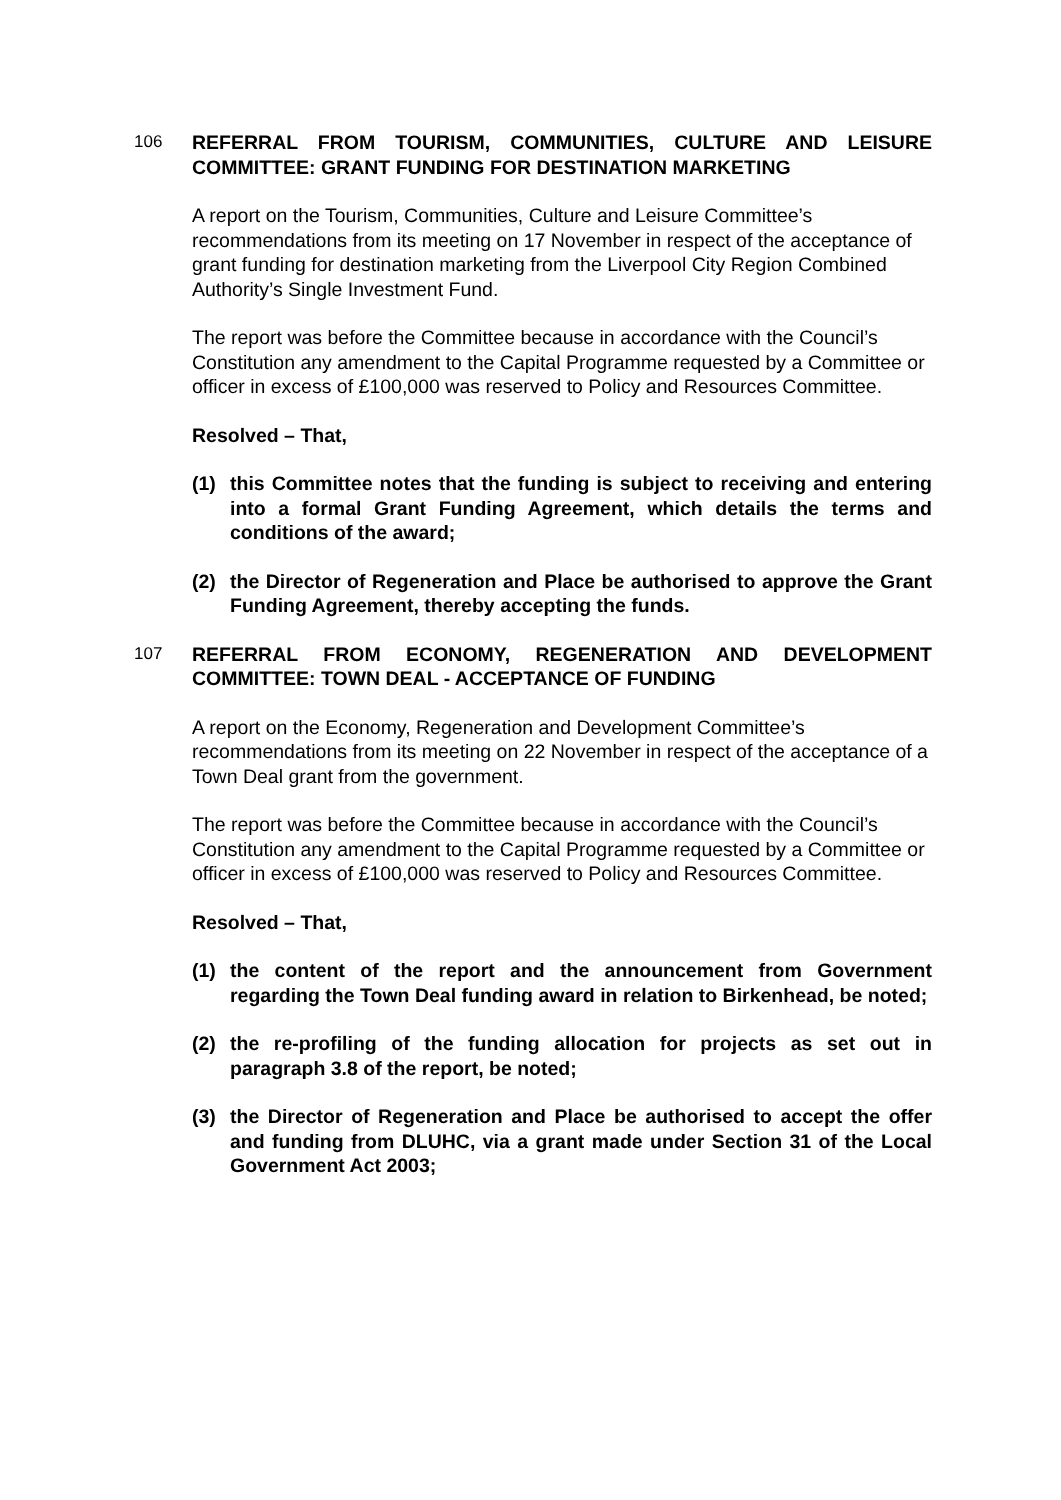106 REFERRAL FROM TOURISM, COMMUNITIES, CULTURE AND LEISURE COMMITTEE: GRANT FUNDING FOR DESTINATION MARKETING
A report on the Tourism, Communities, Culture and Leisure Committee’s recommendations from its meeting on 17 November in respect of the acceptance of grant funding for destination marketing from the Liverpool City Region Combined Authority’s Single Investment Fund.
The report was before the Committee because in accordance with the Council’s Constitution any amendment to the Capital Programme requested by a Committee or officer in excess of £100,000 was reserved to Policy and Resources Committee.
Resolved – That,
(1) this Committee notes that the funding is subject to receiving and entering into a formal Grant Funding Agreement, which details the terms and conditions of the award;
(2) the Director of Regeneration and Place be authorised to approve the Grant Funding Agreement, thereby accepting the funds.
107 REFERRAL FROM ECONOMY, REGENERATION AND DEVELOPMENT COMMITTEE: TOWN DEAL - ACCEPTANCE OF FUNDING
A report on the Economy, Regeneration and Development Committee’s recommendations from its meeting on 22 November in respect of the acceptance of a Town Deal grant from the government.
The report was before the Committee because in accordance with the Council’s Constitution any amendment to the Capital Programme requested by a Committee or officer in excess of £100,000 was reserved to Policy and Resources Committee.
Resolved – That,
(1) the content of the report and the announcement from Government regarding the Town Deal funding award in relation to Birkenhead, be noted;
(2) the re-profiling of the funding allocation for projects as set out in paragraph 3.8 of the report, be noted;
(3) the Director of Regeneration and Place be authorised to accept the offer and funding from DLUHC, via a grant made under Section 31 of the Local Government Act 2003;